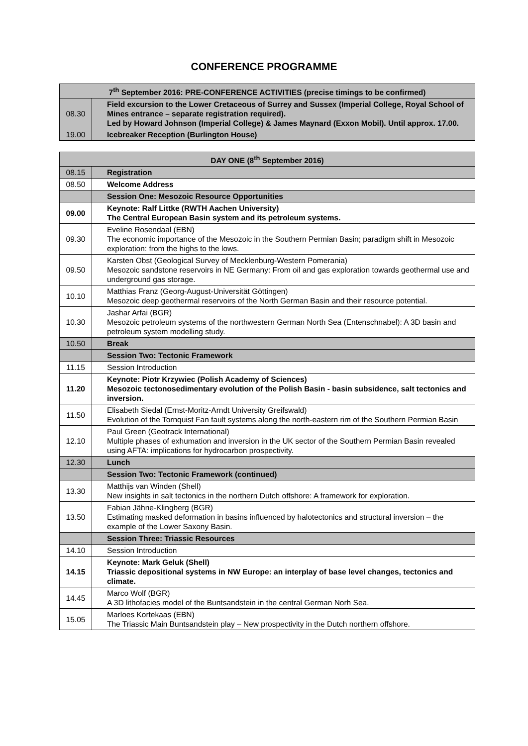CONFERENCE PROGRAMME
| 7<sup>th</sup> September 2016: PRE-CONFERENCE ACTIVITIES (precise timings to be confirmed) | |
| --- | --- |
| 08.30 | Field excursion to the Lower Cretaceous of Surrey and Sussex (Imperial College, Royal School of Mines entrance – separate registration required). Led by Howard Johnson (Imperial College) & James Maynard (Exxon Mobil). Until approx. 17.00. |
| 19.00 | Icebreaker Reception (Burlington House) |
| DAY ONE (8<sup>th</sup> September 2016) | |
| --- | --- |
| 08.15 | Registration |
| 08.50 | Welcome Address |
| | Session One: Mesozoic Resource Opportunities |
| 09.00 | Keynote: Ralf Littke (RWTH Aachen University) The Central European Basin system and its petroleum systems. |
| 09.30 | Eveline Rosendaal (EBN) The economic importance of the Mesozoic in the Southern Permian Basin; paradigm shift in Mesozoic exploration: from the highs to the lows. |
| 09.50 | Karsten Obst (Geological Survey of Mecklenburg-Western Pomerania) Mesozoic sandstone reservoirs in NE Germany: From oil and gas exploration towards geothermal use and underground gas storage. |
| 10.10 | Matthias Franz (Georg-August-Universität Göttingen) Mesozoic deep geothermal reservoirs of the North German Basin and their resource potential. |
| 10.30 | Jashar Arfai (BGR) Mesozoic petroleum systems of the northwestern German North Sea (Entenschnabel): A 3D basin and petroleum system modelling study. |
| 10.50 | Break |
| | Session Two: Tectonic Framework |
| 11.15 | Session Introduction |
| 11.20 | Keynote: Piotr Krzywiec (Polish Academy of Sciences) Mesozoic tectonosedimentary evolution of the Polish Basin - basin subsidence, salt tectonics and inversion. |
| 11.50 | Elisabeth Siedal (Ernst-Moritz-Arndt University Greifswald) Evolution of the Tornquist Fan fault systems along the north-eastern rim of the Southern Permian Basin |
| 12.10 | Paul Green (Geotrack International) Multiple phases of exhumation and inversion in the UK sector of the Southern Permian Basin revealed using AFTA: implications for hydrocarbon prospectivity. |
| 12.30 | Lunch |
| | Session Two: Tectonic Framework (continued) |
| 13.30 | Matthijs van Winden (Shell) New insights in salt tectonics in the northern Dutch offshore: A framework for exploration. |
| 13.50 | Fabian Jähne-Klingberg (BGR) Estimating masked deformation in basins influenced by halotectonics and structural inversion – the example of the Lower Saxony Basin. |
| | Session Three: Triassic Resources |
| 14.10 | Session Introduction |
| 14.15 | Keynote: Mark Geluk (Shell) Triassic depositional systems in NW Europe: an interplay of base level changes, tectonics and climate. |
| 14.45 | Marco Wolf (BGR) A 3D lithofacies model of the Buntsandstein in the central German Norh Sea. |
| 15.05 | Marloes Kortekaas (EBN) The Triassic Main Buntsandstein play – New prospectivity in the Dutch northern offshore. |